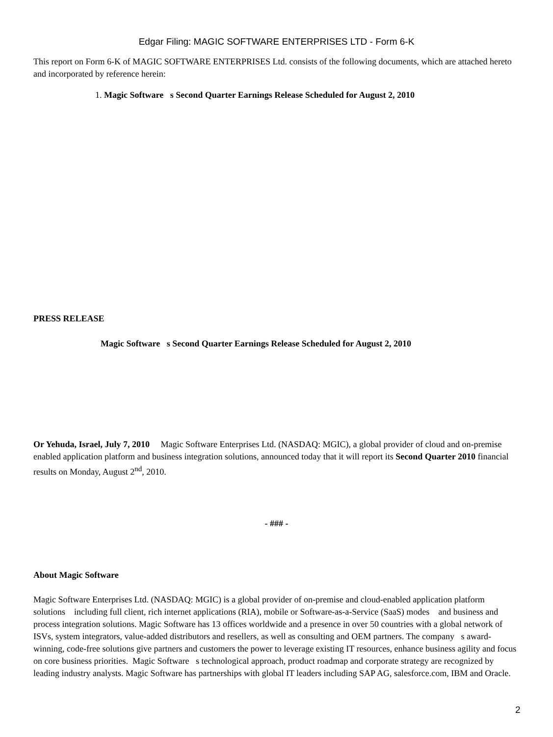Edgar Filing: MAGIC SOFTWARE ENTERPRISES LTD - Form 6-K
This report on Form 6-K of MAGIC SOFTWARE ENTERPRISES Ltd. consists of the following documents, which are attached hereto and incorporated by reference herein:
1. Magic Software s Second Quarter Earnings Release Scheduled for August 2, 2010
PRESS RELEASE
Magic Software s Second Quarter Earnings Release Scheduled for August 2, 2010
Or Yehuda, Israel, July 7, 2010 Magic Software Enterprises Ltd. (NASDAQ: MGIC), a global provider of cloud and on-premise enabled application platform and business integration solutions, announced today that it will report its Second Quarter 2010 financial results on Monday, August 2<sup>nd</sup>, 2010.
- ### -
About Magic Software
Magic Software Enterprises Ltd. (NASDAQ: MGIC) is a global provider of on-premise and cloud-enabled application platform solutions including full client, rich internet applications (RIA), mobile or Software-as-a-Service (SaaS) modes and business and process integration solutions. Magic Software has 13 offices worldwide and a presence in over 50 countries with a global network of ISVs, system integrators, value-added distributors and resellers, as well as consulting and OEM partners. The company s award-winning, code-free solutions give partners and customers the power to leverage existing IT resources, enhance business agility and focus on core business priorities. Magic Software s technological approach, product roadmap and corporate strategy are recognized by leading industry analysts. Magic Software has partnerships with global IT leaders including SAP AG, salesforce.com, IBM and Oracle.
2